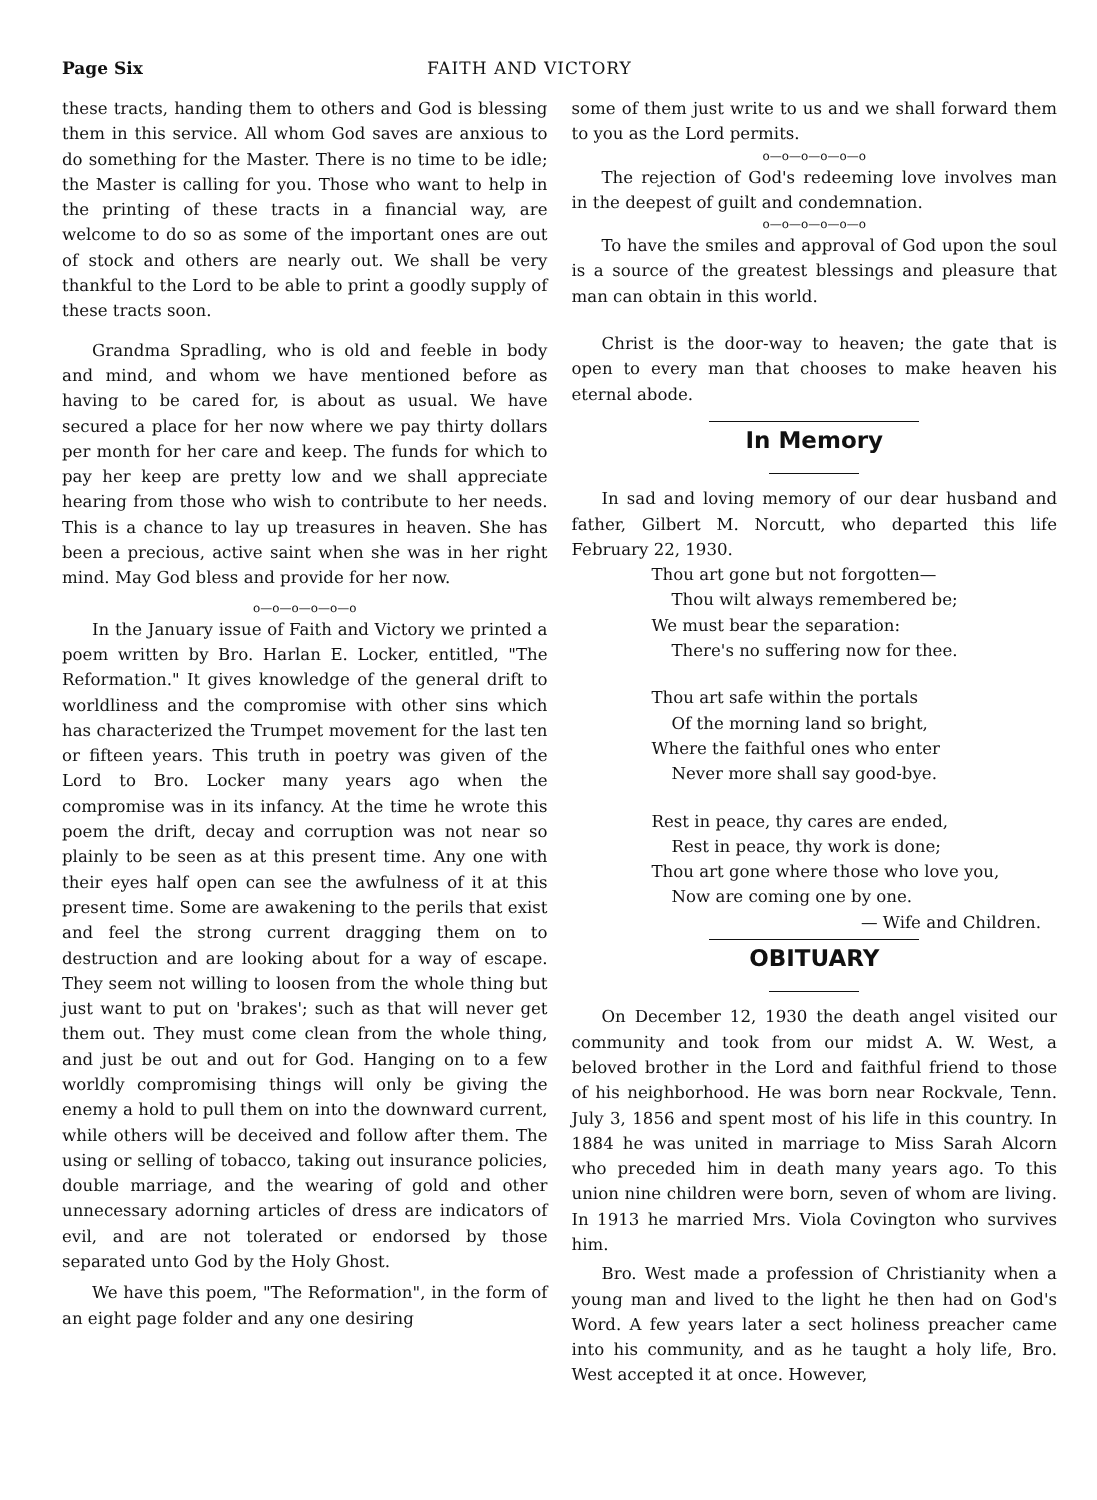Page Six FAITH AND VICTORY
these tracts, handing them to others and God is blessing them in this service. All whom God saves are anxious to do something for the Master. There is no time to be idle; the Master is calling for you. Those who want to help in the printing of these tracts in a financial way, are welcome to do so as some of the important ones are out of stock and others are nearly out. We shall be very thankful to the Lord to be able to print a goodly supply of these tracts soon.
Grandma Spradling, who is old and feeble in body and mind, and whom we have mentioned before as having to be cared for, is about as usual. We have secured a place for her now where we pay thirty dollars per month for her care and keep. The funds for which to pay her keep are pretty low and we shall appreciate hearing from those who wish to contribute to her needs. This is a chance to lay up treasures in heaven. She has been a precious, active saint when she was in her right mind. May God bless and provide for her now.
o—o—o—o—o—o
In the January issue of Faith and Victory we printed a poem written by Bro. Harlan E. Locker, entitled, "The Reformation." It gives knowledge of the general drift to worldliness and the compromise with other sins which has characterized the Trumpet movement for the last ten or fifteen years. This truth in poetry was given of the Lord to Bro. Locker many years ago when the compromise was in its infancy. At the time he wrote this poem the drift, decay and corruption was not near so plainly to be seen as at this present time. Any one with their eyes half open can see the awfulness of it at this present time. Some are awakening to the perils that exist and feel the strong current dragging them on to destruction and are looking about for a way of escape. They seem not willing to loosen from the whole thing but just want to put on 'brakes'; such as that will never get them out. They must come clean from the whole thing, and just be out and out for God. Hanging on to a few worldly compromising things will only be giving the enemy a hold to pull them on into the downward current, while others will be deceived and follow after them. The using or selling of tobacco, taking out insurance policies, double marriage, and the wearing of gold and other unnecessary adorning articles of dress are indicators of evil, and are not tolerated or endorsed by those separated unto God by the Holy Ghost.
We have this poem, "The Reformation", in the form of an eight page folder and any one desiring
some of them just write to us and we shall forward them to you as the Lord permits.
o—o—o—o—o—o
The rejection of God's redeeming love involves man in the deepest of guilt and condemnation.
o—o—o—o—o—o
To have the smiles and approval of God upon the soul is a source of the greatest blessings and pleasure that man can obtain in this world.
Christ is the door-way to heaven; the gate that is open to every man that chooses to make heaven his eternal abode.
In Memory
In sad and loving memory of our dear husband and father, Gilbert M. Norcutt, who departed this life February 22, 1930.
Thou art gone but not forgotten—
Thou wilt always remembered be;
We must bear the separation:
There's no suffering now for thee.
Thou art safe within the portals
Of the morning land so bright,
Where the faithful ones who enter
Never more shall say good-bye.
Rest in peace, thy cares are ended,
Rest in peace, thy work is done;
Thou art gone where those who love you,
Now are coming one by one.
— Wife and Children.
OBITUARY
On December 12, 1930 the death angel visited our community and took from our midst A. W. West, a beloved brother in the Lord and faithful friend to those of his neighborhood. He was born near Rockvale, Tenn. July 3, 1856 and spent most of his life in this country. In 1884 he was united in marriage to Miss Sarah Alcorn who preceded him in death many years ago. To this union nine children were born, seven of whom are living. In 1913 he married Mrs. Viola Covington who survives him.
Bro. West made a profession of Christianity when a young man and lived to the light he then had on God's Word. A few years later a sect holiness preacher came into his community, and as he taught a holy life, Bro. West accepted it at once. However,